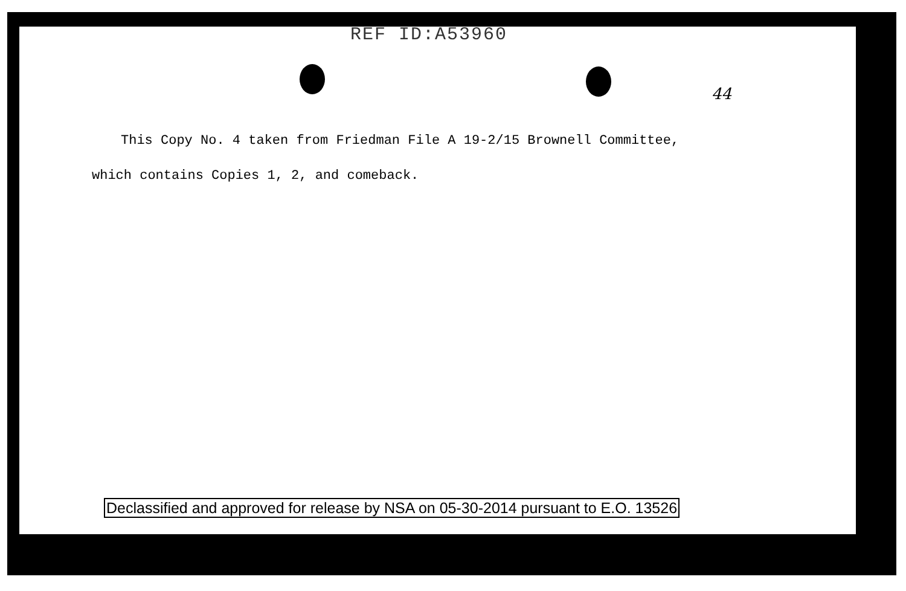REF ID:A53960
44
This Copy No. 4 taken from Friedman File A 19-2/15 Brownell Committee,
which contains Copies 1, 2, and comeback.
Declassified and approved for release by NSA on 05-30-2014 pursuant to E.O. 13526